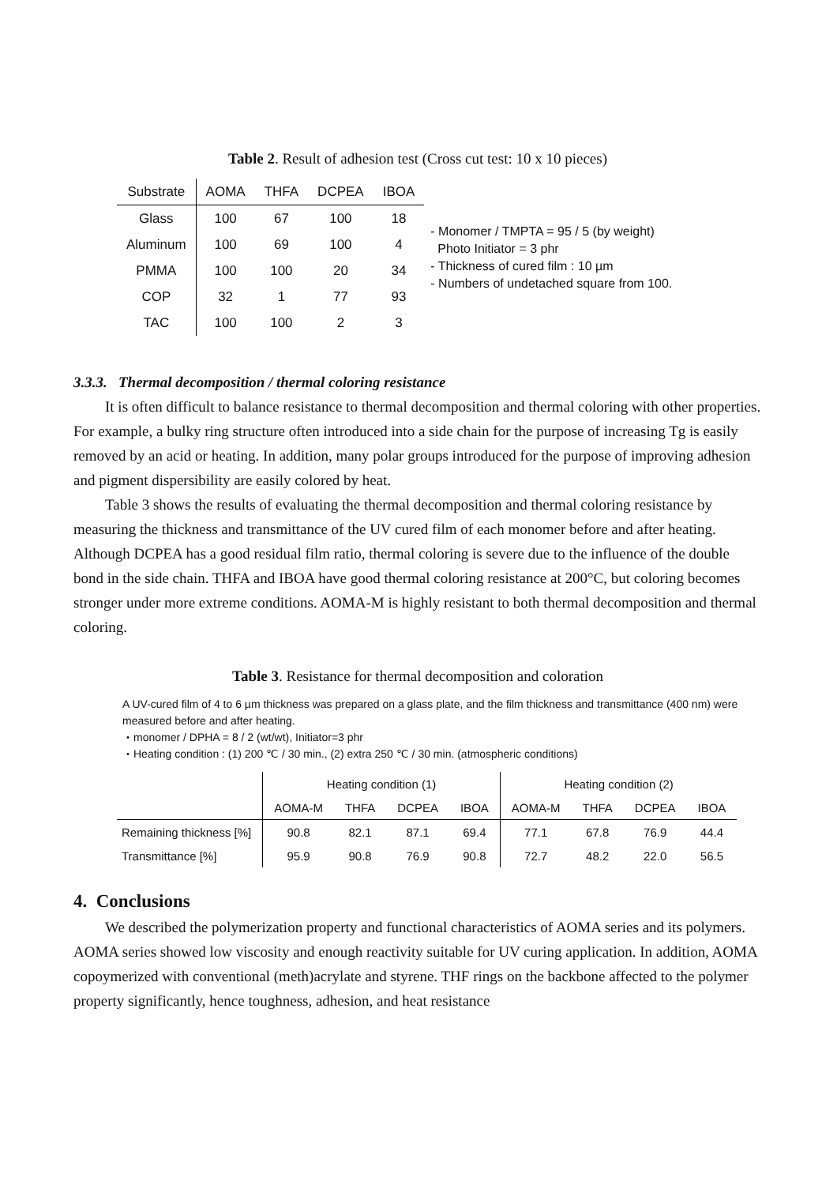Table 2. Result of adhesion test (Cross cut test: 10 x 10 pieces)
| Substrate | AOMA | THFA | DCPEA | IBOA |
| --- | --- | --- | --- | --- |
| Glass | 100 | 67 | 100 | 18 |
| Aluminum | 100 | 69 | 100 | 4 |
| PMMA | 100 | 100 | 20 | 34 |
| COP | 32 | 1 | 77 | 93 |
| TAC | 100 | 100 | 2 | 3 |
- Monomer / TMPTA = 95 / 5 (by weight)
Photo Initiator = 3 phr
- Thickness of cured film : 10 µm
- Numbers of undetached square from 100.
3.3.3. Thermal decomposition / thermal coloring resistance
It is often difficult to balance resistance to thermal decomposition and thermal coloring with other properties. For example, a bulky ring structure often introduced into a side chain for the purpose of increasing Tg is easily removed by an acid or heating. In addition, many polar groups introduced for the purpose of improving adhesion and pigment dispersibility are easily colored by heat.
Table 3 shows the results of evaluating the thermal decomposition and thermal coloring resistance by measuring the thickness and transmittance of the UV cured film of each monomer before and after heating. Although DCPEA has a good residual film ratio, thermal coloring is severe due to the influence of the double bond in the side chain. THFA and IBOA have good thermal coloring resistance at 200°C, but coloring becomes stronger under more extreme conditions. AOMA-M is highly resistant to both thermal decomposition and thermal coloring.
Table 3. Resistance for thermal decomposition and coloration
A UV-cured film of 4 to 6 µm thickness was prepared on a glass plate, and the film thickness and transmittance (400 nm) were measured before and after heating.
・monomer / DPHA = 8 / 2 (wt/wt), Initiator=3 phr
・Heating condition : (1) 200 ℃ / 30 min., (2) extra 250 ℃ / 30 min. (atmospheric conditions)
| | Heating condition (1) | | | | Heating condition (2) | | | |
| --- | --- | --- | --- | --- | --- | --- | --- | --- |
| | AOMA-M | THFA | DCPEA | IBOA | AOMA-M | THFA | DCPEA | IBOA |
| Remaining thickness [%] | 90.8 | 82.1 | 87.1 | 69.4 | 77.1 | 67.8 | 76.9 | 44.4 |
| Transmittance [%] | 95.9 | 90.8 | 76.9 | 90.8 | 72.7 | 48.2 | 22.0 | 56.5 |
4. Conclusions
We described the polymerization property and functional characteristics of AOMA series and its polymers. AOMA series showed low viscosity and enough reactivity suitable for UV curing application. In addition, AOMA copoymerized with conventional (meth)acrylate and styrene. THF rings on the backbone affected to the polymer property significantly, hence toughness, adhesion, and heat resistance